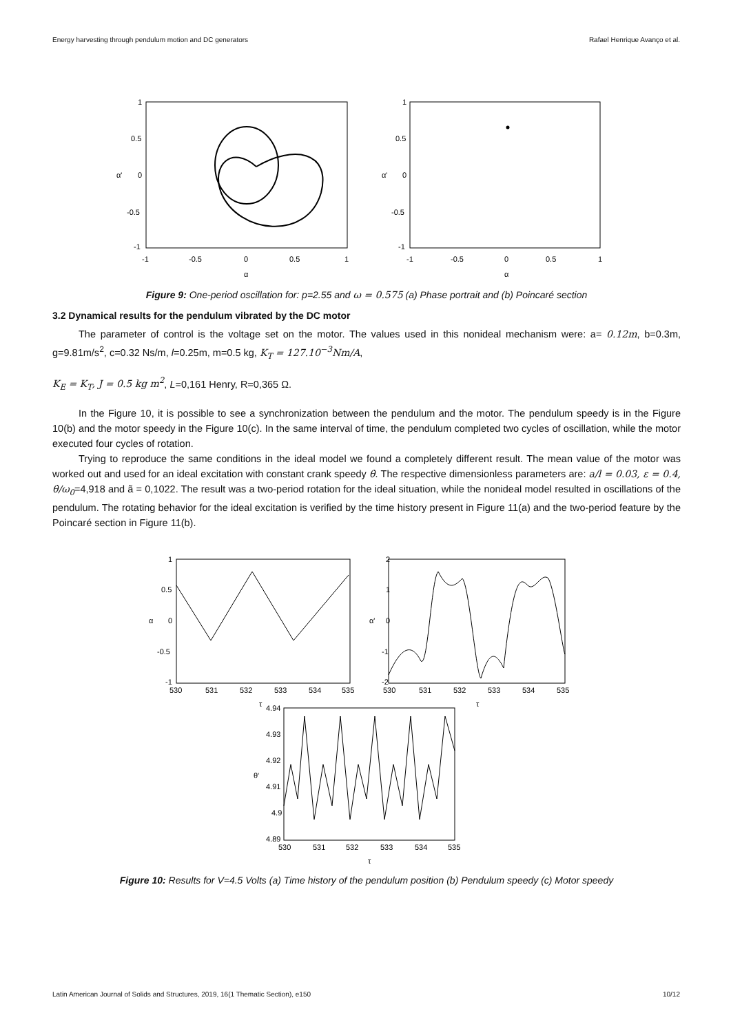Energy harvesting through pendulum motion and DC generators Rafael Henrique Avanço et al.
1
0.5
0
-0.5
-1
-1
-0.5
0
0.5
1
α'
α
1
0.5
0
-0.5
-1
-1
-0.5
0
0.5
1
α'
α
Figure 9: One-period oscillation for: p=2.55 and ω = 0.575 (a) Phase portrait and (b) Poincaré section
3.2 Dynamical results for the pendulum vibrated by the DC motor
The parameter of control is the voltage set on the motor. The values used in this nonideal mechanism were: a= 0.12m, b=0.3m, g=9.81m/s<sup>2</sup>, c=0.32 Ns/m, l=0.25m, m=0.5 kg, K<sub>T</sub> = 127.10<sup>−3</sup>Nm/A,
K<sub>E</sub> = K<sub>T</sub>, J = 0.5 kg m<sup>2</sup>, L=0,161 Henry, R=0,365 Ω.
In the Figure 10, it is possible to see a synchronization between the pendulum and the motor. The pendulum speedy is in the Figure 10(b) and the motor speedy in the Figure 10(c). In the same interval of time, the pendulum completed two cycles of oscillation, while the motor executed four cycles of rotation.
Trying to reproduce the same conditions in the ideal model we found a completely different result. The mean value of the motor was worked out and used for an ideal excitation with constant crank speedy θ̇. The respective dimensionless parameters are: a/l = 0.03, ε = 0.4, θ̇/ω<sub>0</sub>=4,918 and ã = 0,1022. The result was a two-period rotation for the ideal situation, while the nonideal model resulted in oscillations of the pendulum. The rotating behavior for the ideal excitation is verified by the time history present in Figure 11(a) and the two-period feature by the Poincaré section in Figure 11(b).
1
0.5
0
-0.5
-1
530
531
532
533
534
535
α
τ
2
1
0
-1
-2
530
531
532
533
534
535
α'
τ
4.94
4.93
4.92
4.91
4.9
4.89
530
531
532
533
534
535
θ'
τ
Figure 10: Results for V=4.5 Volts (a) Time history of the pendulum position (b) Pendulum speedy (c) Motor speedy
Latin American Journal of Solids and Structures, 2019, 16(1 Thematic Section), e150 10/12